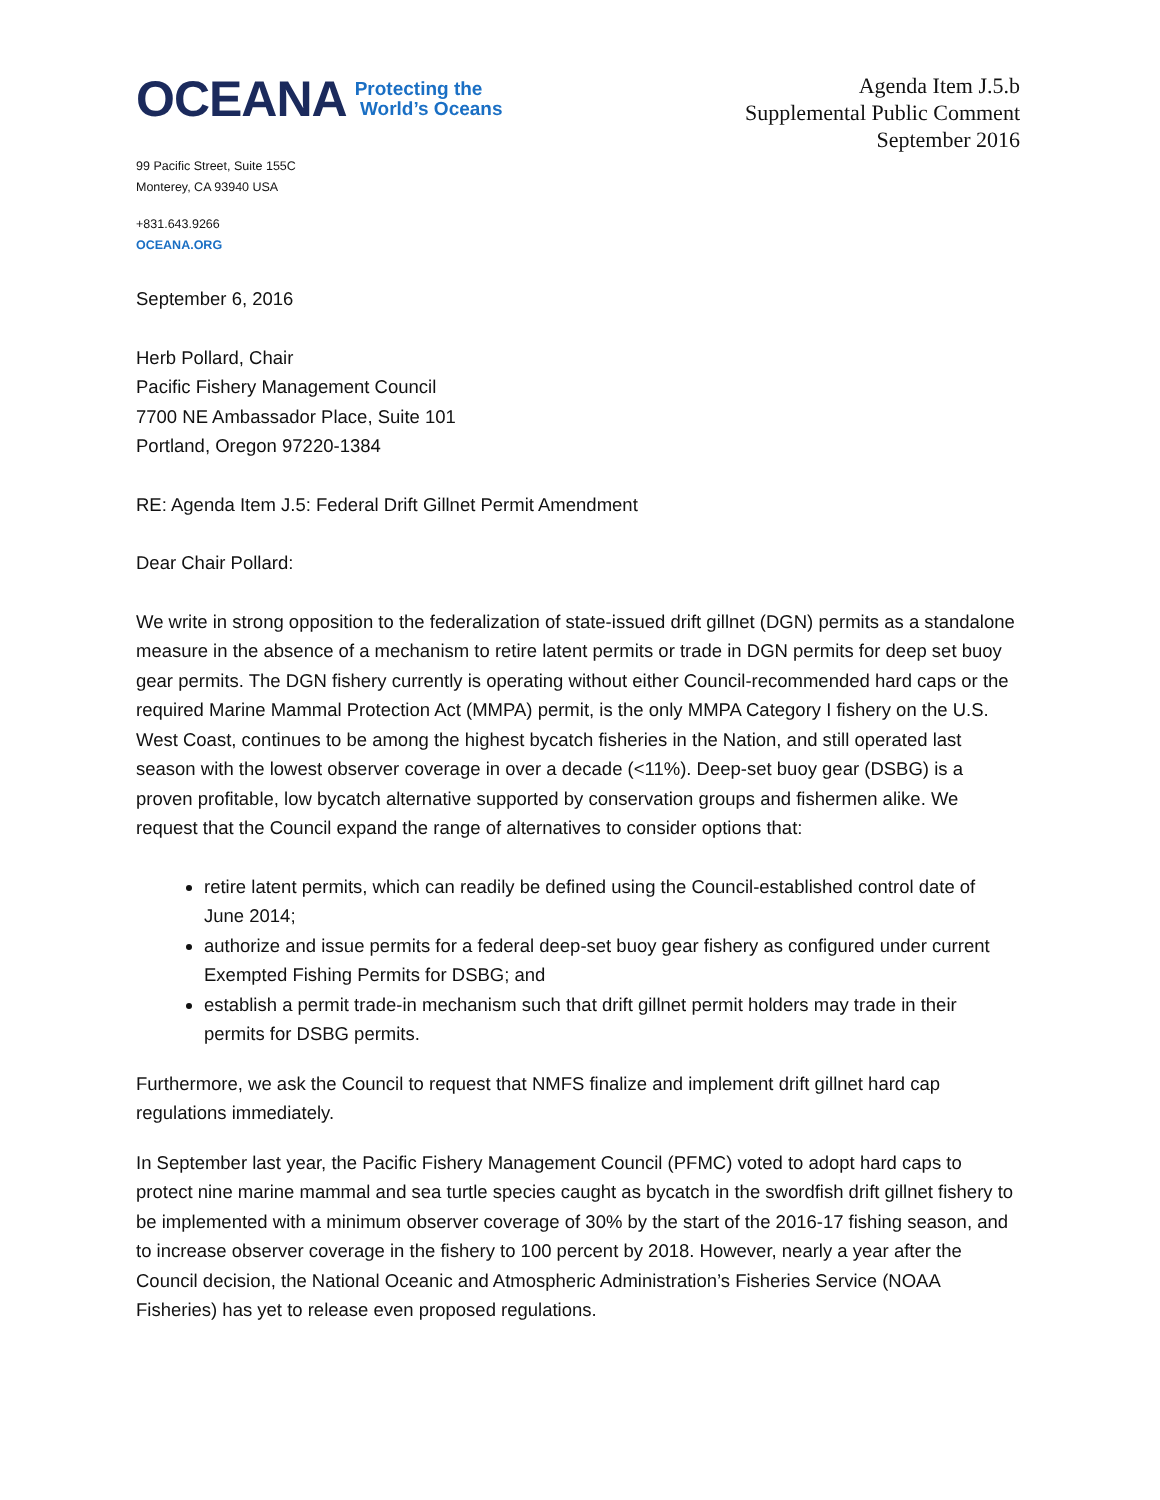OCEANA Protecting the
World’s Oceans
99 Pacific Street, Suite 155C
Monterey, CA 93940 USA
+831.643.9266
OCEANA.ORG
Agenda Item J.5.b
Supplemental Public Comment
September 2016
September 6, 2016
Herb Pollard, Chair
Pacific Fishery Management Council
7700 NE Ambassador Place, Suite 101
Portland, Oregon 97220-1384
RE: Agenda Item J.5: Federal Drift Gillnet Permit Amendment
Dear Chair Pollard:
We write in strong opposition to the federalization of state-issued drift gillnet (DGN) permits as a standalone measure in the absence of a mechanism to retire latent permits or trade in DGN permits for deep set buoy gear permits. The DGN fishery currently is operating without either Council-recommended hard caps or the required Marine Mammal Protection Act (MMPA) permit, is the only MMPA Category I fishery on the U.S. West Coast, continues to be among the highest bycatch fisheries in the Nation, and still operated last season with the lowest observer coverage in over a decade (<11%). Deep-set buoy gear (DSBG) is a proven profitable, low bycatch alternative supported by conservation groups and fishermen alike. We request that the Council expand the range of alternatives to consider options that:
retire latent permits, which can readily be defined using the Council-established control date of June 2014;
authorize and issue permits for a federal deep-set buoy gear fishery as configured under current Exempted Fishing Permits for DSBG; and
establish a permit trade-in mechanism such that drift gillnet permit holders may trade in their permits for DSBG permits.
Furthermore, we ask the Council to request that NMFS finalize and implement drift gillnet hard cap regulations immediately.
In September last year, the Pacific Fishery Management Council (PFMC) voted to adopt hard caps to protect nine marine mammal and sea turtle species caught as bycatch in the swordfish drift gillnet fishery to be implemented with a minimum observer coverage of 30% by the start of the 2016-17 fishing season, and to increase observer coverage in the fishery to 100 percent by 2018. However, nearly a year after the Council decision, the National Oceanic and Atmospheric Administration’s Fisheries Service (NOAA Fisheries) has yet to release even proposed regulations.